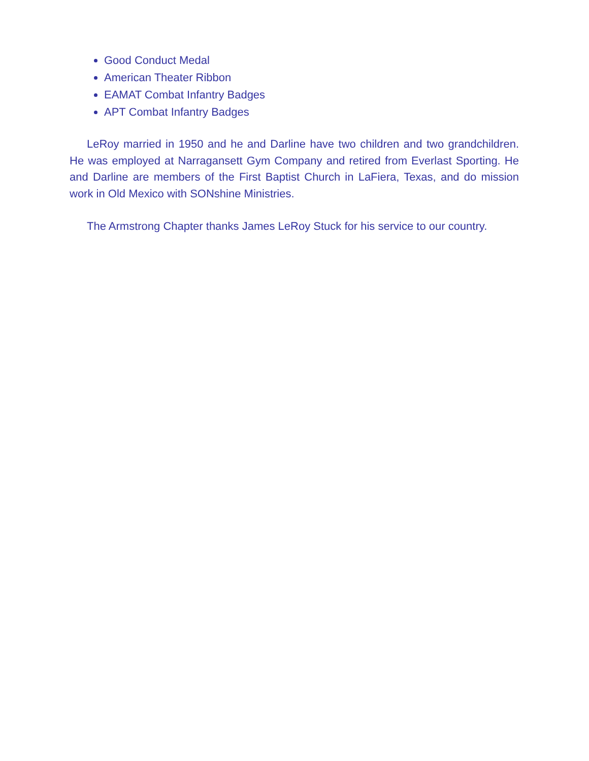Good Conduct Medal
American Theater Ribbon
EAMAT Combat Infantry Badges
APT Combat Infantry Badges
LeRoy married in 1950 and he and Darline have two children and two grandchildren. He was employed at Narragansett Gym Company and retired from Everlast Sporting. He and Darline are members of the First Baptist Church in LaFiera, Texas, and do mission work in Old Mexico with SONshine Ministries.
The Armstrong Chapter thanks James LeRoy Stuck for his service to our country.